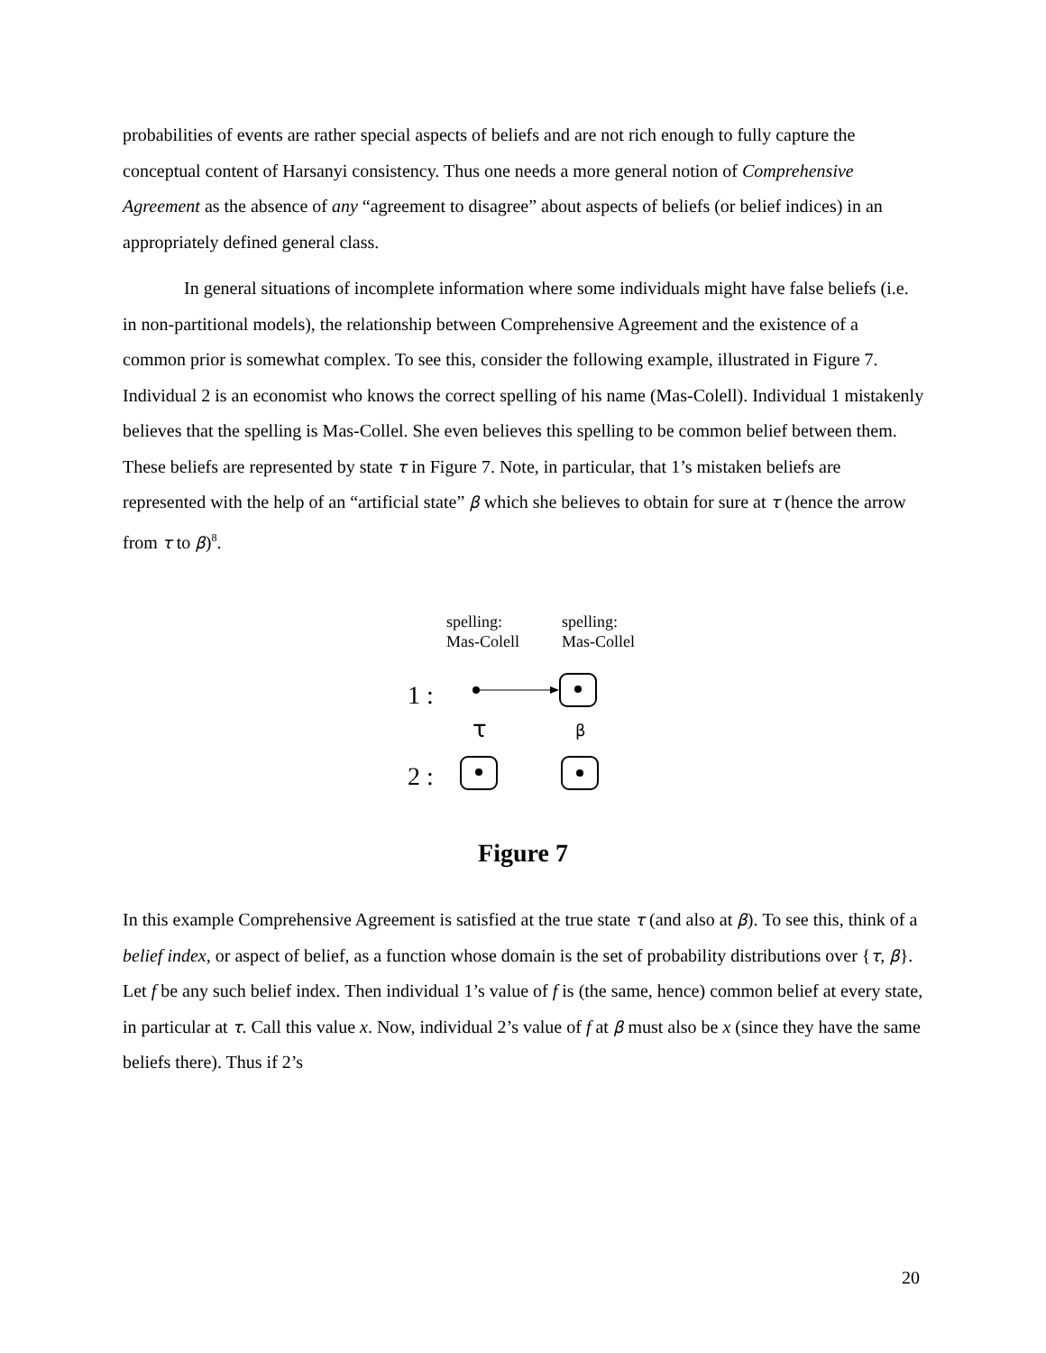probabilities of events are rather special aspects of beliefs and are not rich enough to fully capture the conceptual content of Harsanyi consistency. Thus one needs a more general notion of Comprehensive Agreement as the absence of any “agreement to disagree” about aspects of beliefs (or belief indices) in an appropriately defined general class.
In general situations of incomplete information where some individuals might have false beliefs (i.e. in non-partitional models), the relationship between Comprehensive Agreement and the existence of a common prior is somewhat complex. To see this, consider the following example, illustrated in Figure 7. Individual 2 is an economist who knows the correct spelling of his name (Mas-Colell). Individual 1 mistakenly believes that the spelling is Mas-Collel. She even believes this spelling to be common belief between them. These beliefs are represented by state τ in Figure 7. Note, in particular, that 1’s mistaken beliefs are represented with the help of an “artificial state” β which she believes to obtain for sure at τ (hence the arrow from τ to β)<sup>8</sup>.
spelling:
Mas-Colell
spelling:
Mas-Collel
1 :
2 :
τ β
Figure 7
In this example Comprehensive Agreement is satisfied at the true state τ (and also at β). To see this, think of a belief index, or aspect of belief, as a function whose domain is the set of probability distributions over {τ, β}. Let f be any such belief index. Then individual 1’s value of f is (the same, hence) common belief at every state, in particular at τ. Call this value x. Now, individual 2’s value of f at β must also be x (since they have the same beliefs there). Thus if 2’s
20